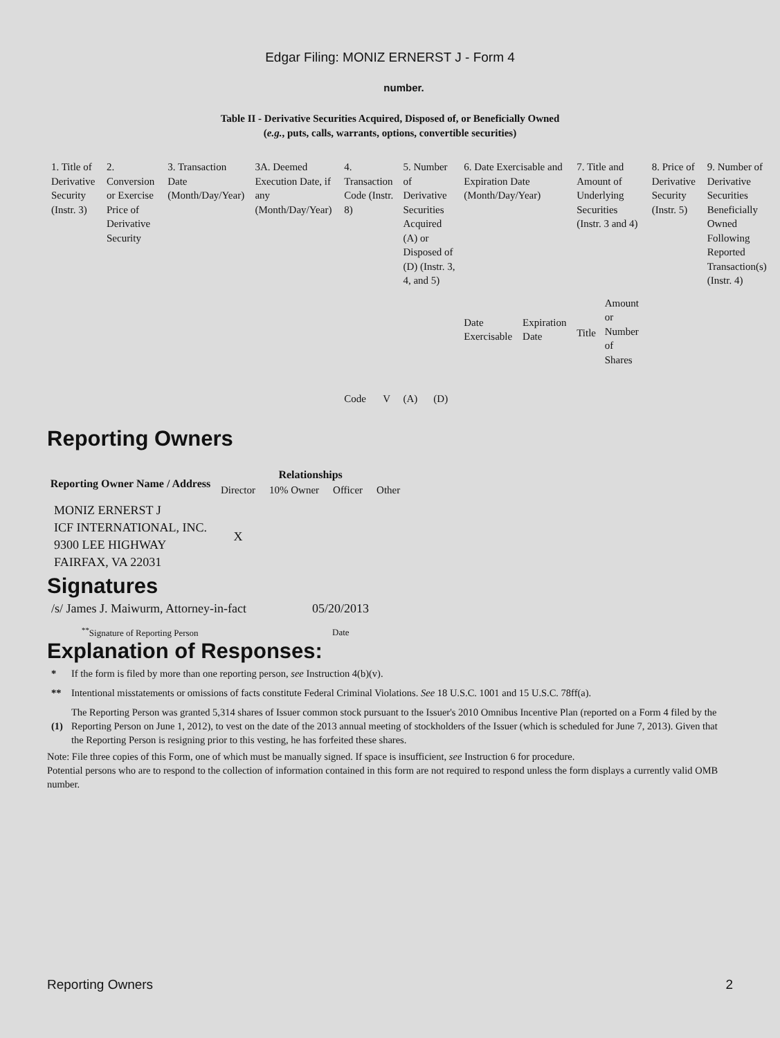Edgar Filing: MONIZ ERNERST J - Form 4
number.
Table II - Derivative Securities Acquired, Disposed of, or Beneficially Owned
(e.g., puts, calls, warrants, options, convertible securities)
| 1. Title of Derivative Security (Instr. 3) | 2. Conversion or Exercise Price of Derivative Security | 3. Transaction Date (Month/Day/Year) | 3A. Deemed Execution Date, if any (Month/Day/Year) | 4. Transaction Code (Instr. 8) | | 5. Number of Derivative Securities Acquired (A) or Disposed of (D) (Instr. 3, 4, and 5) | | 6. Date Exercisable and Expiration Date (Month/Day/Year) | | 7. Title and Amount of Underlying Securities (Instr. 3 and 4) | | 8. Price of Derivative Security (Instr. 5) | 9. Number of Derivative Securities Beneficially Owned Following Reported Transaction(s) (Instr. 4) |
| | | | | Code | V | (A) | (D) | Date Exercisable | Expiration Date | Title | Amount or Number of Shares | | |
Reporting Owners
| Reporting Owner Name / Address | Relationships | | | |
| --- | --- | --- | --- | --- |
| | Director | 10% Owner | Officer | Other |
| MONIZ ERNERST J ICF INTERNATIONAL, INC. 9300 LEE HIGHWAY FAIRFAX, VA 22031 | X | | | |
Signatures
| /s/ James J. Maiwurm, Attorney-in-fact | 05/20/2013 |
| <sup>**</sup> Signature of Reporting Person | Date |
Explanation of Responses:
| * | If the form is filed by more than one reporting person, see Instruction 4(b)(v). |
| ** | Intentional misstatements or omissions of facts constitute Federal Criminal Violations. See 18 U.S.C. 1001 and 15 U.S.C. 78ff(a). |
| (1) | The Reporting Person was granted 5,314 shares of Issuer common stock pursuant to the Issuer's 2010 Omnibus Incentive Plan (reported on a Form 4 filed by the Reporting Person on June 1, 2012), to vest on the date of the 2013 annual meeting of stockholders of the Issuer (which is scheduled for June 7, 2013). Given that the Reporting Person is resigning prior to this vesting, he has forfeited these shares. |
Note: File three copies of this Form, one of which must be manually signed. If space is insufficient, see Instruction 6 for procedure.
Potential persons who are to respond to the collection of information contained in this form are not required to respond unless the form displays a currently valid OMB number.
Reporting Owners 2